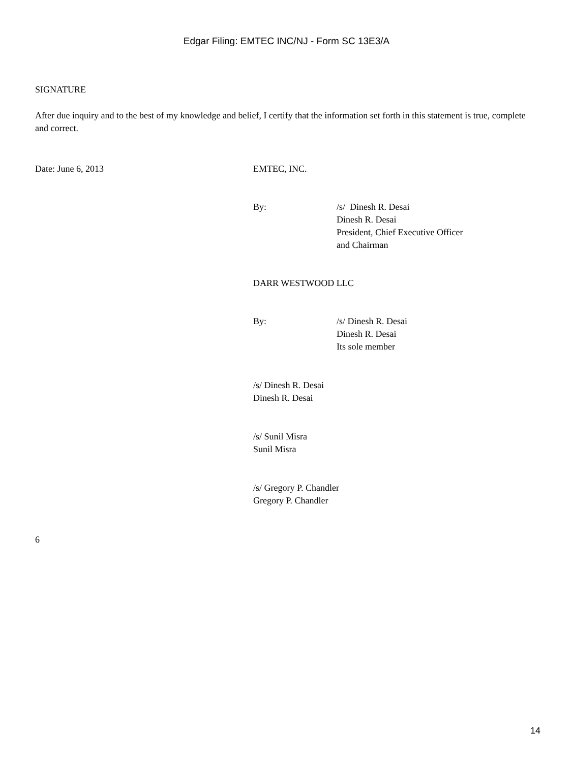Edgar Filing: EMTEC INC/NJ - Form SC 13E3/A
SIGNATURE
After due inquiry and to the best of my knowledge and belief, I certify that the information set forth in this statement is true, complete and correct.
Date: June 6, 2013 EMTEC, INC.
By: /s/ Dinesh R. Desai
Dinesh R. Desai
President, Chief Executive Officer
and Chairman
DARR WESTWOOD LLC
By: /s/ Dinesh R. Desai
Dinesh R. Desai
Its sole member
/s/ Dinesh R. Desai
Dinesh R. Desai
/s/ Sunil Misra
Sunil Misra
/s/ Gregory P. Chandler
Gregory P. Chandler
6
14